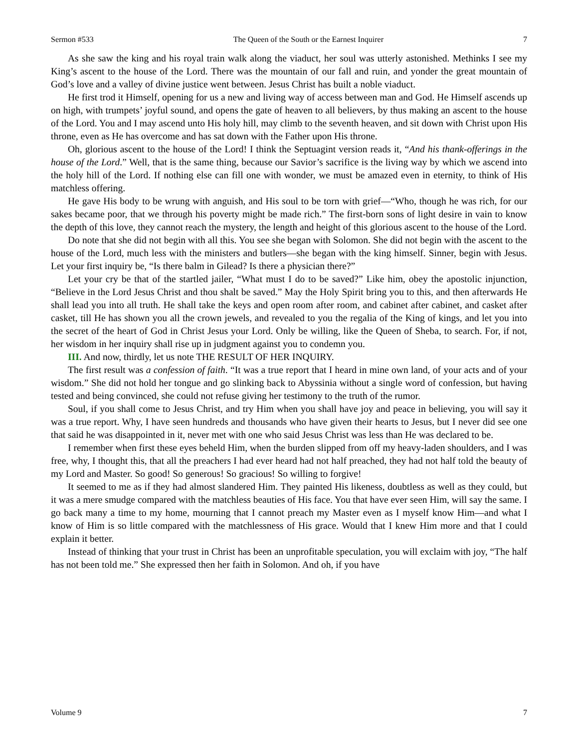Sermon #533 The Queen of the South or the Earnest Inquirer 7
As she saw the king and his royal train walk along the viaduct, her soul was utterly astonished. Methinks I see my King’s ascent to the house of the Lord. There was the mountain of our fall and ruin, and yonder the great mountain of God’s love and a valley of divine justice went between. Jesus Christ has built a noble viaduct.
He first trod it Himself, opening for us a new and living way of access between man and God. He Himself ascends up on high, with trumpets’ joyful sound, and opens the gate of heaven to all believers, by thus making an ascent to the house of the Lord. You and I may ascend unto His holy hill, may climb to the seventh heaven, and sit down with Christ upon His throne, even as He has overcome and has sat down with the Father upon His throne.
Oh, glorious ascent to the house of the Lord! I think the Septuagint version reads it, “And his thank-offerings in the house of the Lord.” Well, that is the same thing, because our Savior’s sacrifice is the living way by which we ascend into the holy hill of the Lord. If nothing else can fill one with wonder, we must be amazed even in eternity, to think of His matchless offering.
He gave His body to be wrung with anguish, and His soul to be torn with grief—“Who, though he was rich, for our sakes became poor, that we through his poverty might be made rich.” The first-born sons of light desire in vain to know the depth of this love, they cannot reach the mystery, the length and height of this glorious ascent to the house of the Lord.
Do note that she did not begin with all this. You see she began with Solomon. She did not begin with the ascent to the house of the Lord, much less with the ministers and butlers—she began with the king himself. Sinner, begin with Jesus. Let your first inquiry be, “Is there balm in Gilead? Is there a physician there?”
Let your cry be that of the startled jailer, “What must I do to be saved?” Like him, obey the apostolic injunction, “Believe in the Lord Jesus Christ and thou shalt be saved.” May the Holy Spirit bring you to this, and then afterwards He shall lead you into all truth. He shall take the keys and open room after room, and cabinet after cabinet, and casket after casket, till He has shown you all the crown jewels, and revealed to you the regalia of the King of kings, and let you into the secret of the heart of God in Christ Jesus your Lord. Only be willing, like the Queen of Sheba, to search. For, if not, her wisdom in her inquiry shall rise up in judgment against you to condemn you.
III. And now, thirdly, let us note THE RESULT OF HER INQUIRY.
The first result was a confession of faith. “It was a true report that I heard in mine own land, of your acts and of your wisdom.” She did not hold her tongue and go slinking back to Abyssinia without a single word of confession, but having tested and being convinced, she could not refuse giving her testimony to the truth of the rumor.
Soul, if you shall come to Jesus Christ, and try Him when you shall have joy and peace in believing, you will say it was a true report. Why, I have seen hundreds and thousands who have given their hearts to Jesus, but I never did see one that said he was disappointed in it, never met with one who said Jesus Christ was less than He was declared to be.
I remember when first these eyes beheld Him, when the burden slipped from off my heavy-laden shoulders, and I was free, why, I thought this, that all the preachers I had ever heard had not half preached, they had not half told the beauty of my Lord and Master. So good! So generous! So gracious! So willing to forgive!
It seemed to me as if they had almost slandered Him. They painted His likeness, doubtless as well as they could, but it was a mere smudge compared with the matchless beauties of His face. You that have ever seen Him, will say the same. I go back many a time to my home, mourning that I cannot preach my Master even as I myself know Him—and what I know of Him is so little compared with the matchlessness of His grace. Would that I knew Him more and that I could explain it better.
Instead of thinking that your trust in Christ has been an unprofitable speculation, you will exclaim with joy, “The half has not been told me.” She expressed then her faith in Solomon. And oh, if you have
Volume 9 7